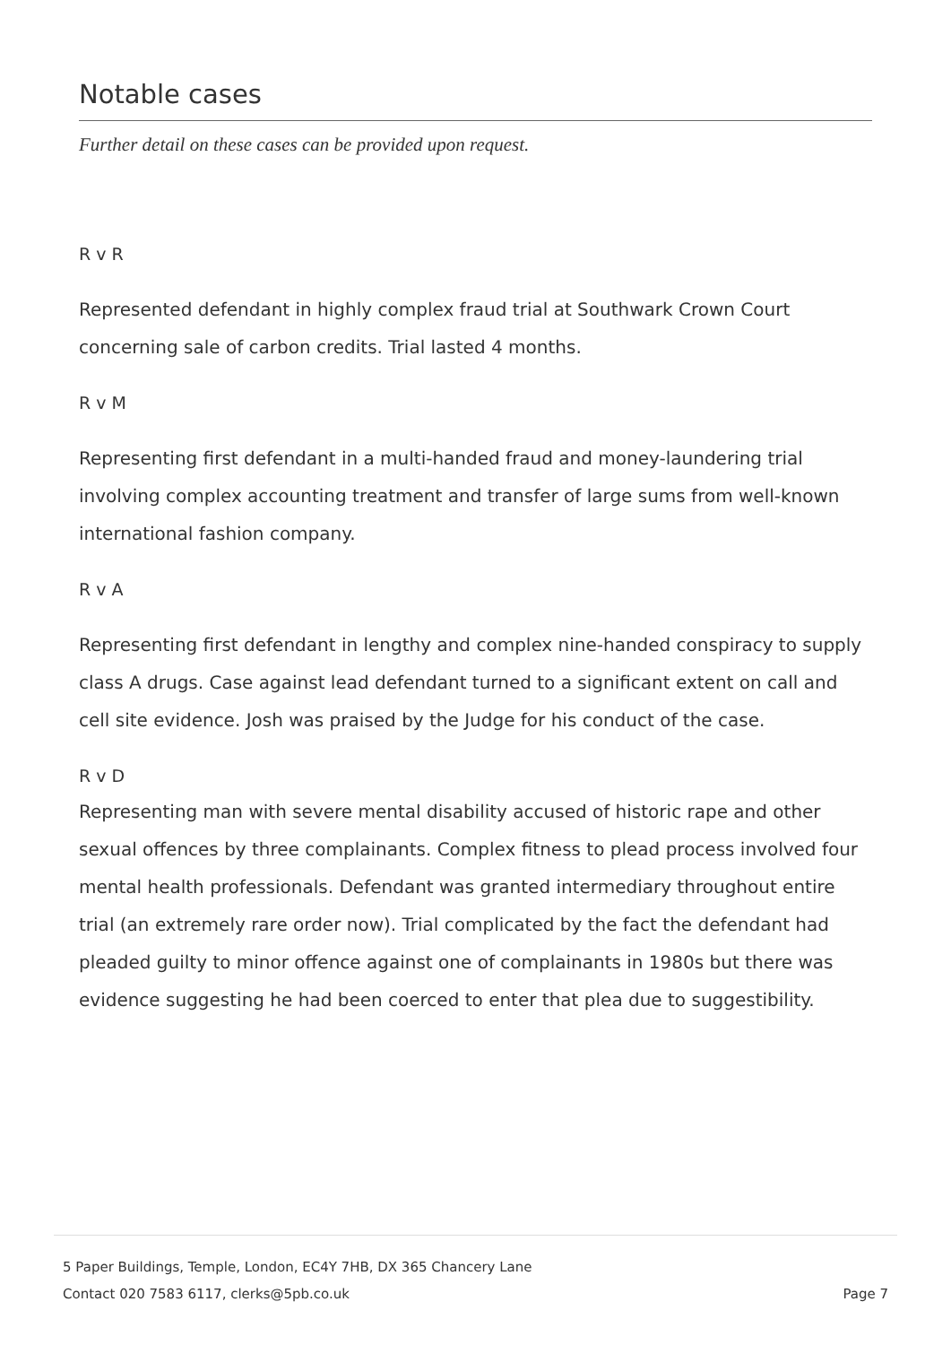Notable cases
Further detail on these cases can be provided upon request.
R v R
Represented defendant in highly complex fraud trial at Southwark Crown Court concerning sale of carbon credits. Trial lasted 4 months.
R v M
Representing first defendant in a multi-handed fraud and money-laundering trial involving complex accounting treatment and transfer of large sums from well-known international fashion company.
R v A
Representing first defendant in lengthy and complex nine-handed conspiracy to supply class A drugs. Case against lead defendant turned to a significant extent on call and cell site evidence. Josh was praised by the Judge for his conduct of the case.
R v D
Representing man with severe mental disability accused of historic rape and other sexual offences by three complainants. Complex fitness to plead process involved four mental health professionals. Defendant was granted intermediary throughout entire trial (an extremely rare order now). Trial complicated by the fact the defendant had pleaded guilty to minor offence against one of complainants in 1980s but there was evidence suggesting he had been coerced to enter that plea due to suggestibility.
5 Paper Buildings, Temple, London, EC4Y 7HB, DX 365 Chancery Lane
Contact 020 7583 6117, clerks@5pb.co.uk
Page 7